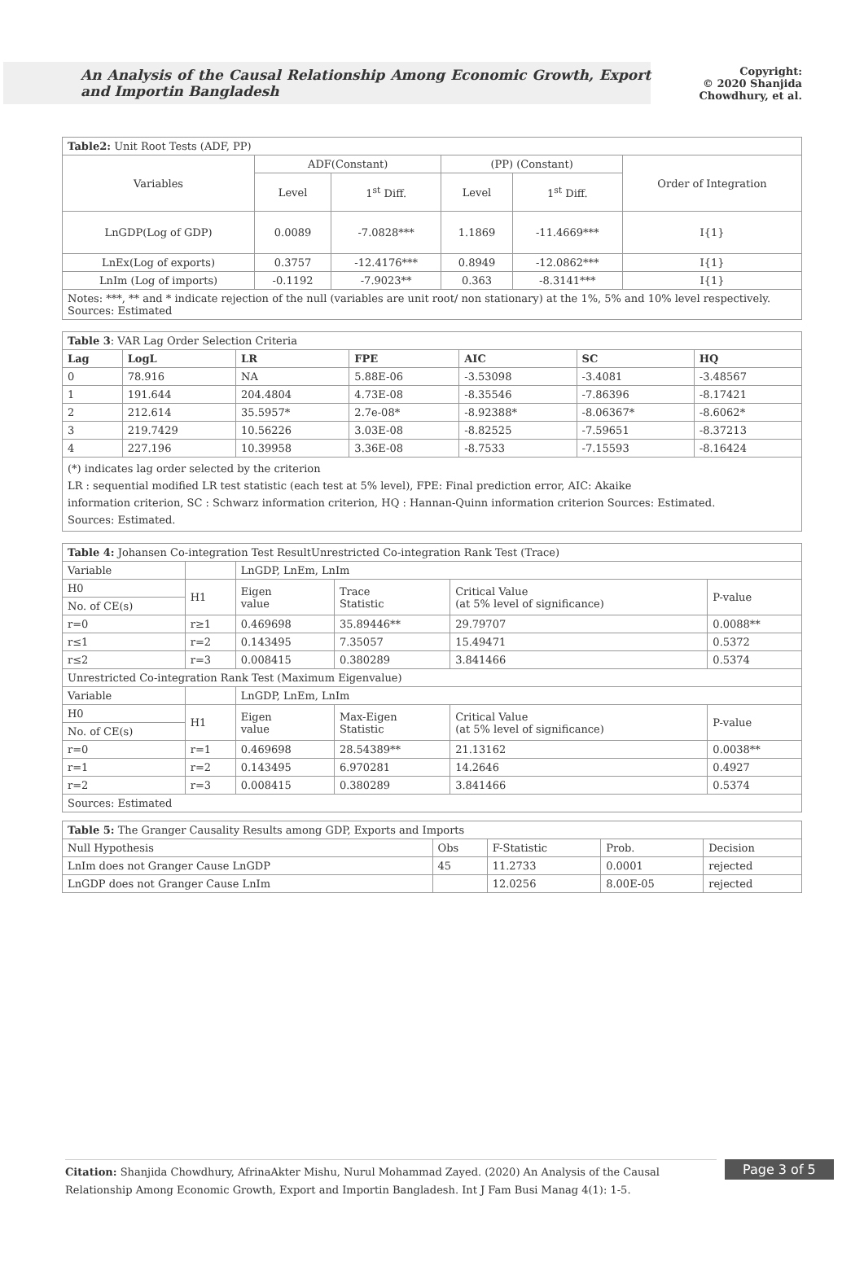An Analysis of the Causal Relationship Among Economic Growth, Export and Importin Bangladesh
Copyright:
© 2020 Shanjida Chowdhury, et al.
| Table2: Unit Root Tests (ADF, PP) | | | | | |
| Variables | ADF(Constant) | | (PP) (Constant) | | Order of Integration |
| | Level | 1<sup>st</sup> Diff. | Level | 1<sup>st</sup> Diff. | |
| LnGDP(Log of GDP) | 0.0089 | -7.0828*** | 1.1869 | -11.4669*** | I{1} |
| LnEx(Log of exports) | 0.3757 | -12.4176*** | 0.8949 | -12.0862*** | I{1} |
| LnIm (Log of imports) | -0.1192 | -7.9023** | 0.363 | -8.3141*** | I{1} |
| Notes: ***, ** and * indicate rejection of the null (variables are unit root/ non stationary) at the 1%, 5% and 10% level respectively. Sources: Estimated | | | | | |
| Table 3 : VAR Lag Order Selection Criteria | | | | | | |
| Lag | LogL | LR | FPE | AIC | SC | HQ |
| 0 | 78.916 | NA | 5.88E-06 | -3.53098 | -3.4081 | -3.48567 |
| 1 | 191.644 | 204.4804 | 4.73E-08 | -8.35546 | -7.86396 | -8.17421 |
| 2 | 212.614 | 35.5957* | 2.7e-08* | -8.92388* | -8.06367* | -8.6062* |
| 3 | 219.7429 | 10.56226 | 3.03E-08 | -8.82525 | -7.59651 | -8.37213 |
| 4 | 227.196 | 10.39958 | 3.36E-08 | -8.7533 | -7.15593 | -8.16424 |
| (*) indicates lag order selected by the criterion LR : sequential modified LR test statistic (each test at 5% level), FPE: Final prediction error, AIC: Akaike information criterion, SC : Schwarz information criterion, HQ : Hannan-Quinn information criterion Sources: Estimated. Sources: Estimated. | | | | | | |
| Table 4: Johansen Co-integration Test ResultUnrestricted Co-integration Rank Test (Trace) | | | | | |
| Variable | | LnGDP, LnEm, LnIm | | | |
| H0 | H1 | Eigen value | Trace Statistic | Critical Value (at 5% level of significance) | P-value |
| No. of CE(s) | | | | | |
| r=0 | r≥1 | 0.469698 | 35.89446** | 29.79707 | 0.0088** |
| r≤1 | r=2 | 0.143495 | 7.35057 | 15.49471 | 0.5372 |
| r≤2 | r=3 | 0.008415 | 0.380289 | 3.841466 | 0.5374 |
| Unrestricted Co-integration Rank Test (Maximum Eigenvalue) | | | | | |
| Variable | | LnGDP, LnEm, LnIm | | | |
| H0 | H1 | Eigen value | Max-Eigen Statistic | Critical Value (at 5% level of significance) | P-value |
| No. of CE(s) | | | | | |
| r=0 | r=1 | 0.469698 | 28.54389** | 21.13162 | 0.0038** |
| r=1 | r=2 | 0.143495 | 6.970281 | 14.2646 | 0.4927 |
| r=2 | r=3 | 0.008415 | 0.380289 | 3.841466 | 0.5374 |
| Sources: Estimated | | | | | |
| Table 5: The Granger Causality Results among GDP, Exports and Imports | | | | |
| Null Hypothesis | Obs | F-Statistic | Prob. | Decision |
| LnIm does not Granger Cause LnGDP | 45 | 11.2733 | 0.0001 | rejected |
| LnGDP does not Granger Cause LnIm | | 12.0256 | 8.00E-05 | rejected |
Citation: Shanjida Chowdhury, AfrinaAkter Mishu, Nurul Mohammad Zayed. (2020) An Analysis of the Causal Relationship Among Economic Growth, Export and Importin Bangladesh. Int J Fam Busi Manag 4(1): 1-5.
Page 3 of 5